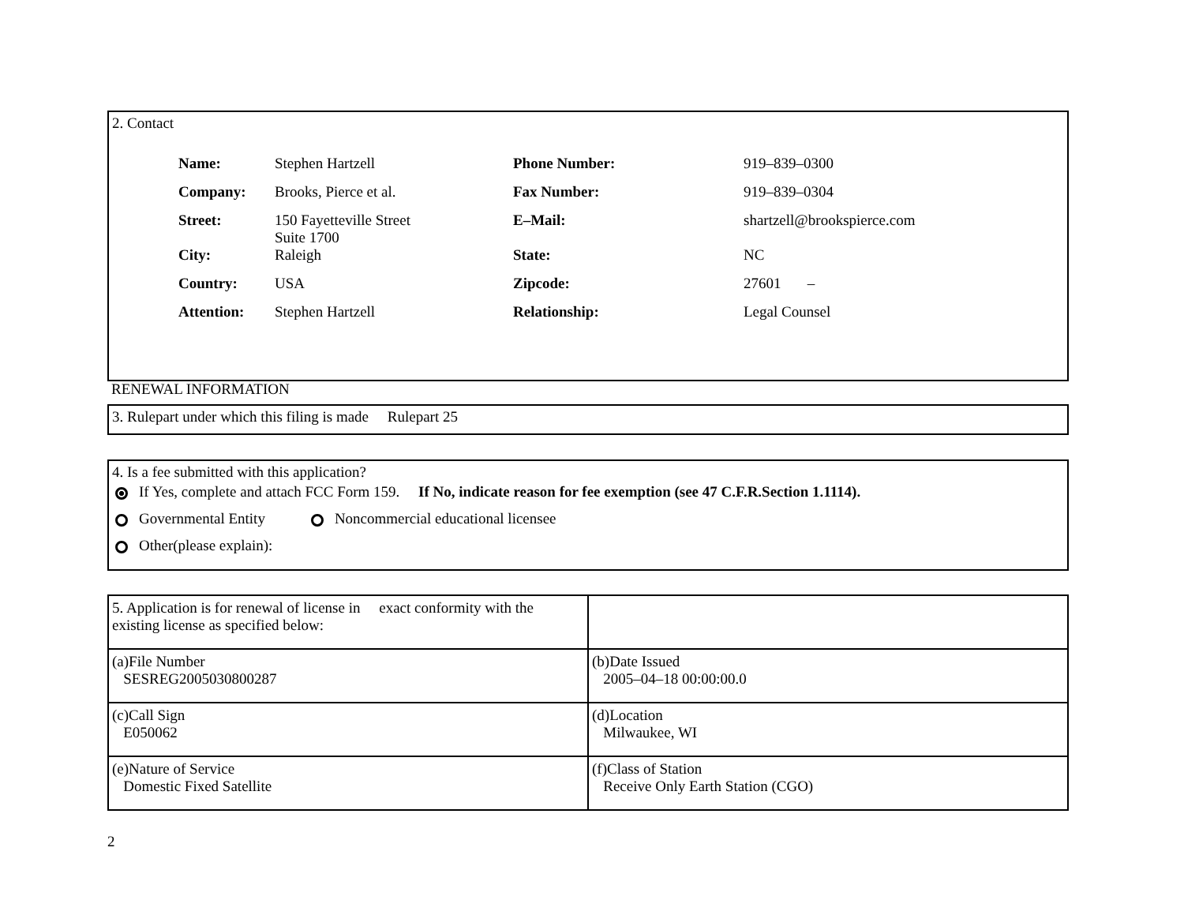2. Contact
| Name: | Stephen Hartzell | Phone Number: | 919–839–0300 |
| Company: | Brooks, Pierce et al. | Fax Number: | 919–839–0304 |
| Street: | 150 Fayetteville Street Suite 1700 | E–Mail: | shartzell@brookspierce.com |
| City: | Raleigh | State: | NC |
| Country: | USA | Zipcode: | 27601 – |
| Attention: | Stephen Hartzell | Relationship: | Legal Counsel |
RENEWAL INFORMATION
3. Rulepart under which this filing is made Rulepart 25
4. Is a fee submitted with this application?
If Yes, complete and attach FCC Form 159. If No, indicate reason for fee exemption (see 47 C.F.R.Section 1.1114).
Governmental Entity Noncommercial educational licensee
Other(please explain):
| 5. Application is for renewal of license in exact conformity with the existing license as specified below: | |
| (a)File Number SESREG2005030800287 | (b)Date Issued 2005–04–18 00:00:00.0 |
| (c)Call Sign E050062 | (d)Location Milwaukee, WI |
| (e)Nature of Service Domestic Fixed Satellite | (f)Class of Station Receive Only Earth Station (CGO) |
2